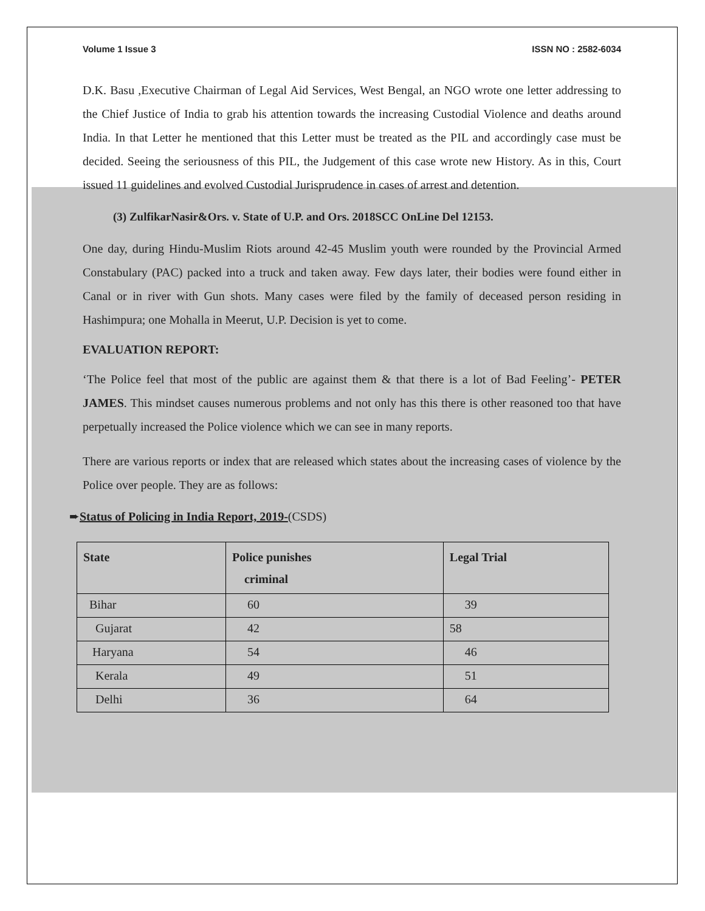Volume 1 Issue 3 ISSN NO : 2582-6034
D.K. Basu ,Executive Chairman of Legal Aid Services, West Bengal, an NGO wrote one letter addressing to the Chief Justice of India to grab his attention towards the increasing Custodial Violence and deaths around India. In that Letter he mentioned that this Letter must be treated as the PIL and accordingly case must be decided. Seeing the seriousness of this PIL, the Judgement of this case wrote new History. As in this, Court issued 11 guidelines and evolved Custodial Jurisprudence in cases of arrest and detention.
(3) ZulfikarNasir&Ors. v. State of U.P. and Ors. 2018SCC OnLine Del 12153.
One day, during Hindu-Muslim Riots around 42-45 Muslim youth were rounded by the Provincial Armed Constabulary (PAC) packed into a truck and taken away. Few days later, their bodies were found either in Canal or in river with Gun shots. Many cases were filed by the family of deceased person residing in Hashimpura; one Mohalla in Meerut, U.P. Decision is yet to come.
EVALUATION REPORT:
‘The Police feel that most of the public are against them & that there is a lot of Bad Feeling’- PETER JAMES. This mindset causes numerous problems and not only has this there is other reasoned too that have perpetually increased the Police violence which we can see in many reports.
There are various reports or index that are released which states about the increasing cases of violence by the Police over people. They are as follows:
➨Status of Policing in India Report, 2019-(CSDS)
| State | Police punishes criminal | Legal Trial |
| --- | --- | --- |
| Bihar | 60 | 39 |
| Gujarat | 42 | 58 |
| Haryana | 54 | 46 |
| Kerala | 49 | 51 |
| Delhi | 36 | 64 |